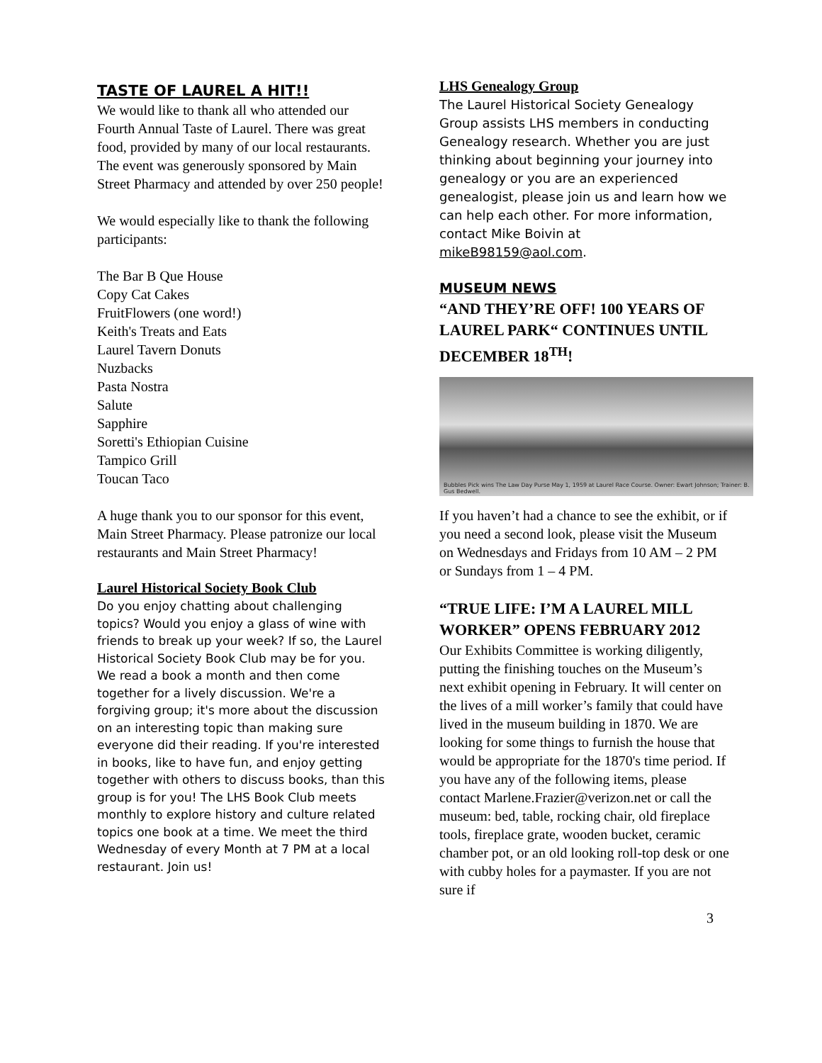TASTE OF LAUREL A HIT!!
We would like to thank all who attended our Fourth Annual Taste of Laurel. There was great food, provided by many of our local restaurants. The event was generously sponsored by Main Street Pharmacy and attended by over 250 people!
We would especially like to thank the following participants:
The Bar B Que House
Copy Cat Cakes
FruitFlowers (one word!)
Keith's Treats and Eats
Laurel Tavern Donuts
Nuzbacks
Pasta Nostra
Salute
Sapphire
Soretti's Ethiopian Cuisine
Tampico Grill
Toucan Taco
A huge thank you to our sponsor for this event, Main Street Pharmacy. Please patronize our local restaurants and Main Street Pharmacy!
Laurel Historical Society Book Club
Do you enjoy chatting about challenging topics? Would you enjoy a glass of wine with friends to break up your week? If so, the Laurel Historical Society Book Club may be for you. We read a book a month and then come together for a lively discussion. We're a forgiving group; it's more about the discussion on an interesting topic than making sure everyone did their reading. If you're interested in books, like to have fun, and enjoy getting together with others to discuss books, than this group is for you! The LHS Book Club meets monthly to explore history and culture related topics one book at a time. We meet the third Wednesday of every Month at 7 PM at a local restaurant. Join us!
LHS Genealogy Group
The Laurel Historical Society Genealogy Group assists LHS members in conducting Genealogy research. Whether you are just thinking about beginning your journey into genealogy or you are an experienced genealogist, please join us and learn how we can help each other. For more information, contact Mike Boivin at mikeB98159@aol.com.
MUSEUM NEWS
“AND THEY’RE OFF! 100 YEARS OF LAUREL PARK“ CONTINUES UNTIL DECEMBER 18<sup>TH</sup>!
Bubbles Pick wins The Law Day Purse May 1, 1959 at Laurel Race Course. Owner: Ewart Johnson; Trainer: B. Gus Bedwell.
If you haven’t had a chance to see the exhibit, or if you need a second look, please visit the Museum on Wednesdays and Fridays from 10 AM – 2 PM or Sundays from 1 – 4 PM.
“TRUE LIFE: I’M A LAUREL MILL WORKER” OPENS FEBRUARY 2012
Our Exhibits Committee is working diligently, putting the finishing touches on the Museum’s next exhibit opening in February. It will center on the lives of a mill worker’s family that could have lived in the museum building in 1870. We are looking for some things to furnish the house that would be appropriate for the 1870's time period. If you have any of the following items, please contact Marlene.Frazier@verizon.net or call the museum: bed, table, rocking chair, old fireplace tools, fireplace grate, wooden bucket, ceramic chamber pot, or an old looking roll-top desk or one with cubby holes for a paymaster. If you are not sure if
3